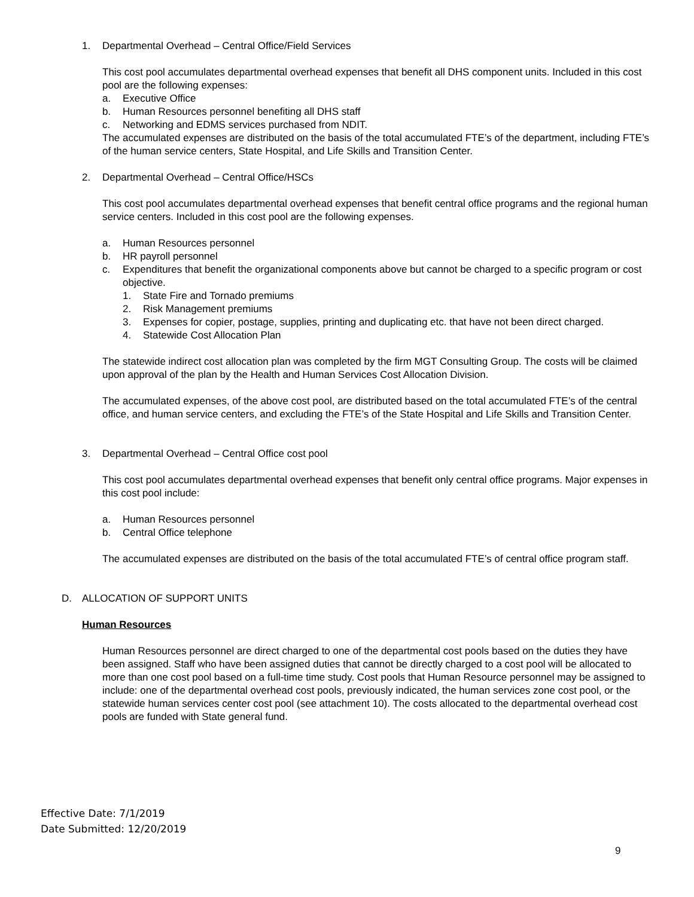1. Departmental Overhead – Central Office/Field Services
This cost pool accumulates departmental overhead expenses that benefit all DHS component units. Included in this cost pool are the following expenses:
a. Executive Office
b. Human Resources personnel benefiting all DHS staff
c. Networking and EDMS services purchased from NDIT.
The accumulated expenses are distributed on the basis of the total accumulated FTE’s of the department, including FTE’s of the human service centers, State Hospital, and Life Skills and Transition Center.
2. Departmental Overhead – Central Office/HSCs
This cost pool accumulates departmental overhead expenses that benefit central office programs and the regional human service centers. Included in this cost pool are the following expenses.
a. Human Resources personnel
b. HR payroll personnel
c. Expenditures that benefit the organizational components above but cannot be charged to a specific program or cost objective.
1. State Fire and Tornado premiums
2. Risk Management premiums
3. Expenses for copier, postage, supplies, printing and duplicating etc. that have not been direct charged.
4. Statewide Cost Allocation Plan
The statewide indirect cost allocation plan was completed by the firm MGT Consulting Group. The costs will be claimed upon approval of the plan by the Health and Human Services Cost Allocation Division.
The accumulated expenses, of the above cost pool, are distributed based on the total accumulated FTE’s of the central office, and human service centers, and excluding the FTE’s of the State Hospital and Life Skills and Transition Center.
3. Departmental Overhead – Central Office cost pool
This cost pool accumulates departmental overhead expenses that benefit only central office programs. Major expenses in this cost pool include:
a. Human Resources personnel
b. Central Office telephone
The accumulated expenses are distributed on the basis of the total accumulated FTE’s of central office program staff.
D. ALLOCATION OF SUPPORT UNITS
Human Resources
Human Resources personnel are direct charged to one of the departmental cost pools based on the duties they have been assigned. Staff who have been assigned duties that cannot be directly charged to a cost pool will be allocated to more than one cost pool based on a full-time time study. Cost pools that Human Resource personnel may be assigned to include: one of the departmental overhead cost pools, previously indicated, the human services zone cost pool, or the statewide human services center cost pool (see attachment 10). The costs allocated to the departmental overhead cost pools are funded with State general fund.
Effective Date: 7/1/2019
Date Submitted: 12/20/2019
9